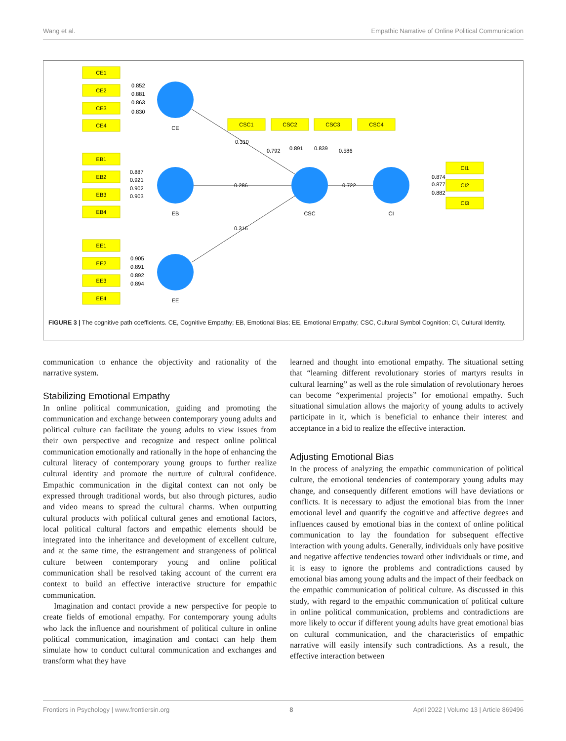Wang et al. Empathic Narrative of Online Political Communication
CE1
CE2
CE3
CE4
EB1
EB2
EB3
EB4
EE1
EE2
EE3
EE4
CSC1
CSC2
CSC3
CSC4
CI1
CI2
CI3
CE
EB
EE
CSC
CI
0.852
0.881
0.863
0.830
0.887
0.921
0.902
0.903
0.905
0.891
0.892
0.894
0.310
0.286
0.316
0.722
0.792
0.891
0.839
0.586
0.874
0.877
0.882
FIGURE 3 | The cognitive path coefficients. CE, Cognitive Empathy; EB, Emotional Bias; EE, Emotional Empathy; CSC, Cultural Symbol Cognition; CI, Cultural Identity.
communication to enhance the objectivity and rationality of the narrative system.
Stabilizing Emotional Empathy
In online political communication, guiding and promoting the communication and exchange between contemporary young adults and political culture can facilitate the young adults to view issues from their own perspective and recognize and respect online political communication emotionally and rationally in the hope of enhancing the cultural literacy of contemporary young groups to further realize cultural identity and promote the nurture of cultural confidence. Empathic communication in the digital context can not only be expressed through traditional words, but also through pictures, audio and video means to spread the cultural charms. When outputting cultural products with political cultural genes and emotional factors, local political cultural factors and empathic elements should be integrated into the inheritance and development of excellent culture, and at the same time, the estrangement and strangeness of political culture between contemporary young and online political communication shall be resolved taking account of the current era context to build an effective interactive structure for empathic communication.
Imagination and contact provide a new perspective for people to create fields of emotional empathy. For contemporary young adults who lack the influence and nourishment of political culture in online political communication, imagination and contact can help them simulate how to conduct cultural communication and exchanges and transform what they have
learned and thought into emotional empathy. The situational setting that “learning different revolutionary stories of martyrs results in cultural learning” as well as the role simulation of revolutionary heroes can become “experimental projects” for emotional empathy. Such situational simulation allows the majority of young adults to actively participate in it, which is beneficial to enhance their interest and acceptance in a bid to realize the effective interaction.
Adjusting Emotional Bias
In the process of analyzing the empathic communication of political culture, the emotional tendencies of contemporary young adults may change, and consequently different emotions will have deviations or conflicts. It is necessary to adjust the emotional bias from the inner emotional level and quantify the cognitive and affective degrees and influences caused by emotional bias in the context of online political communication to lay the foundation for subsequent effective interaction with young adults. Generally, individuals only have positive and negative affective tendencies toward other individuals or time, and it is easy to ignore the problems and contradictions caused by emotional bias among young adults and the impact of their feedback on the empathic communication of political culture. As discussed in this study, with regard to the empathic communication of political culture in online political communication, problems and contradictions are more likely to occur if different young adults have great emotional bias on cultural communication, and the characteristics of empathic narrative will easily intensify such contradictions. As a result, the effective interaction between
Frontiers in Psychology | www.frontiersin.org 8 April 2022 | Volume 13 | Article 869496